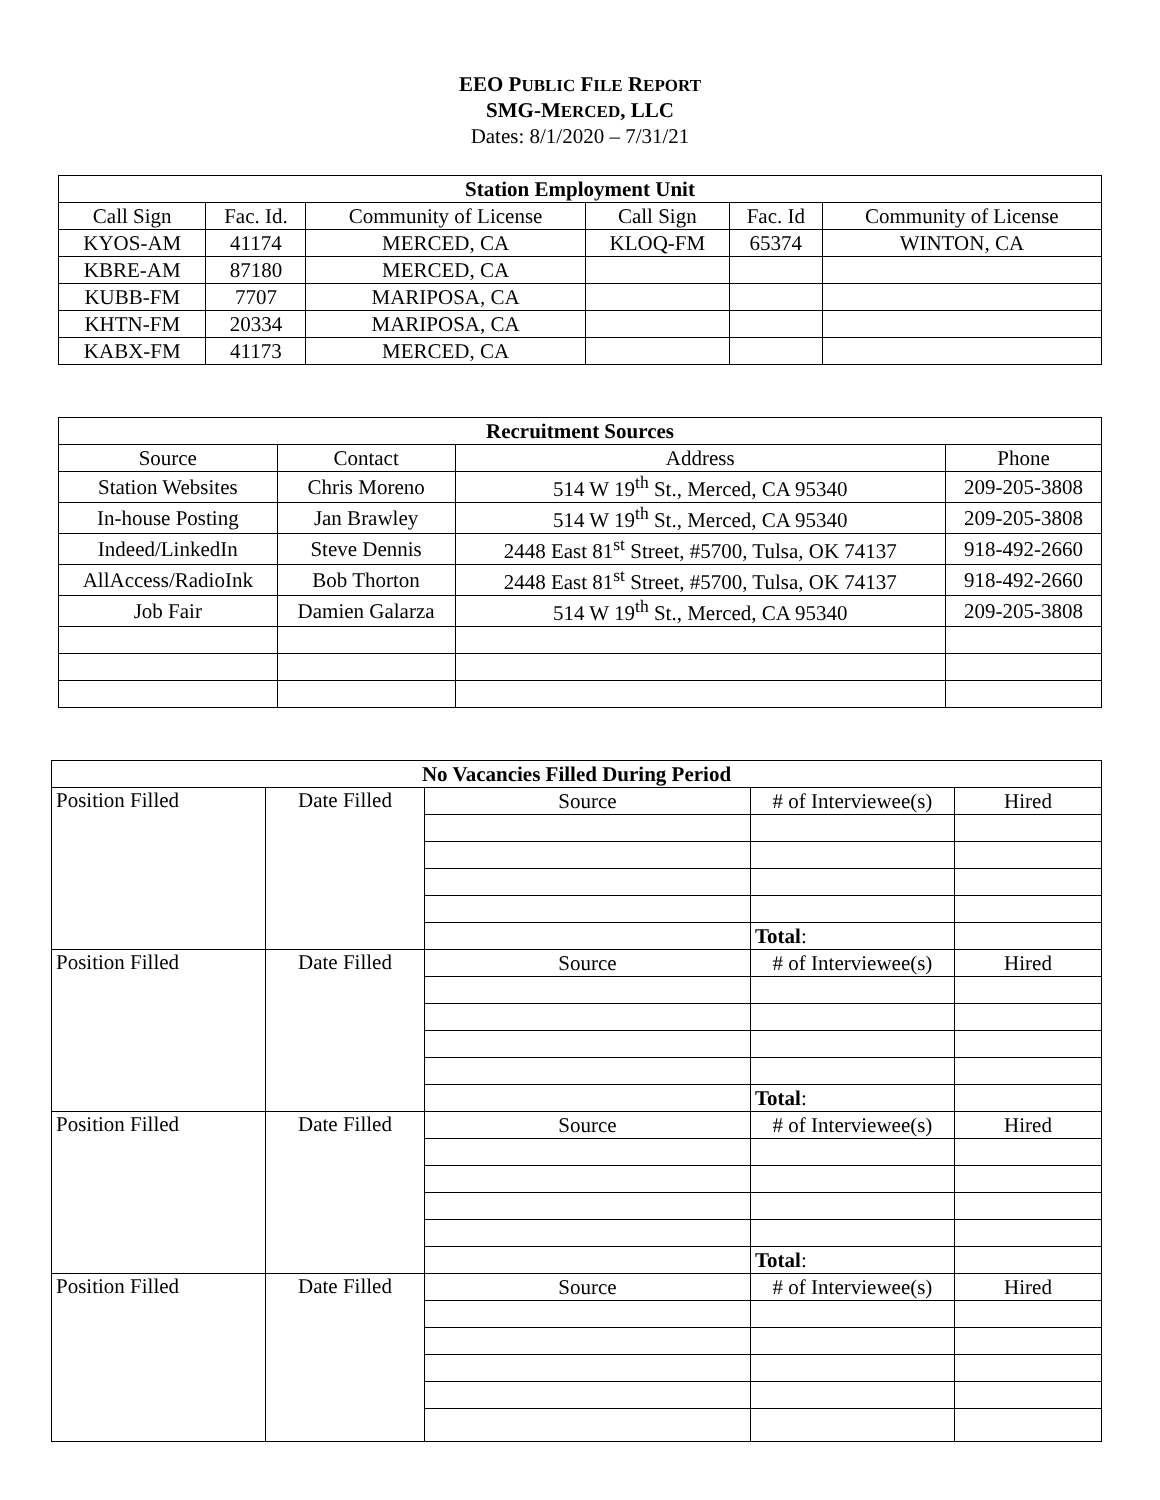EEO PUBLIC FILE REPORT
SMG-MERCED, LLC
Dates: 8/1/2020 – 7/31/21
| Station Employment Unit | | | | | |
| --- | --- | --- | --- | --- | --- |
| Call Sign | Fac. Id. | Community of License | Call Sign | Fac. Id | Community of License |
| KYOS-AM | 41174 | MERCED, CA | KLOQ-FM | 65374 | WINTON, CA |
| KBRE-AM | 87180 | MERCED, CA | | | |
| KUBB-FM | 7707 | MARIPOSA, CA | | | |
| KHTN-FM | 20334 | MARIPOSA, CA | | | |
| KABX-FM | 41173 | MERCED, CA | | | |
| Recruitment Sources | | | |
| --- | --- | --- | --- |
| Source | Contact | Address | Phone |
| Station Websites | Chris Moreno | 514 W 19<sup>th</sup> St., Merced, CA 95340 | 209-205-3808 |
| In-house Posting | Jan Brawley | 514 W 19<sup>th</sup> St., Merced, CA 95340 | 209-205-3808 |
| Indeed/LinkedIn | Steve Dennis | 2448 East 81<sup>st</sup> Street, #5700, Tulsa, OK 74137 | 918-492-2660 |
| AllAccess/RadioInk | Bob Thorton | 2448 East 81<sup>st</sup> Street, #5700, Tulsa, OK 74137 | 918-492-2660 |
| Job Fair | Damien Galarza | 514 W 19<sup>th</sup> St., Merced, CA 95340 | 209-205-3808 |
| No Vacancies Filled During Period | | | | |
| --- | --- | --- | --- | --- |
| Position Filled | Date Filled | Source | # of Interviewee(s) | Hired |
| | | | Total : | |
| Position Filled | Date Filled | Source | # of Interviewee(s) | Hired |
| | | | Total : | |
| Position Filled | Date Filled | Source | # of Interviewee(s) | Hired |
| | | | Total : | |
| Position Filled | Date Filled | Source | # of Interviewee(s) | Hired |